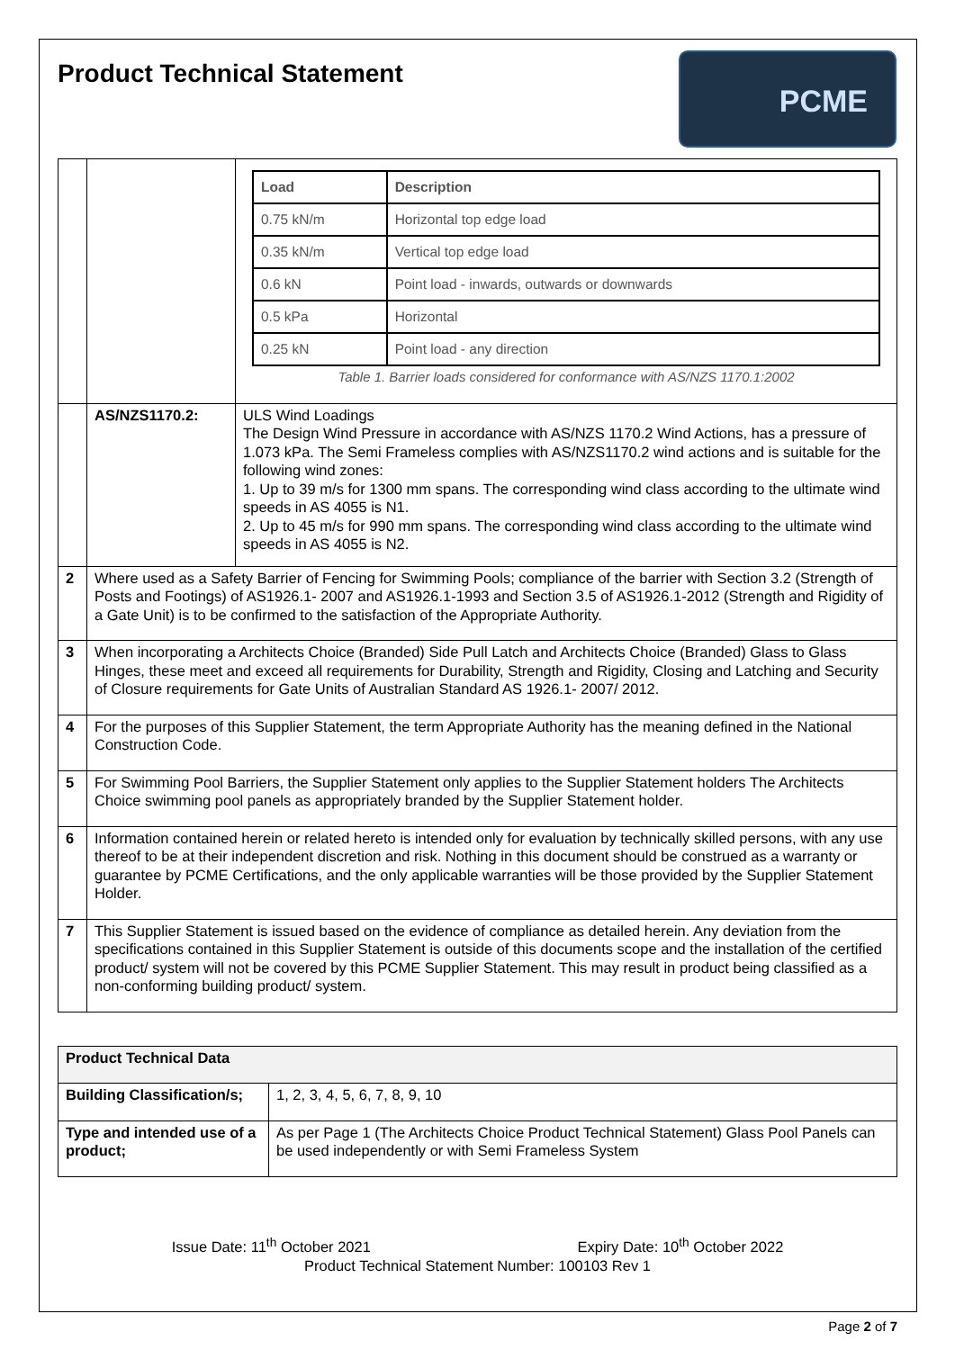PCME
Product Technical Statement
| | | / Load / Description / / --- / --- / / 0.75 kN/m / Horizontal top edge load / / 0.35 kN/m / Vertical top edge load / / 0.6 kN / Point load - inwards, outwards or downwards / / 0.5 kPa / Horizontal / / 0.25 kN / Point load - any direction / Table 1. Barrier loads considered for conformance with AS/NZS 1170.1:2002 |
| | AS/NZS1170.2: | ULS Wind Loadings The Design Wind Pressure in accordance with AS/NZS 1170.2 Wind Actions, has a pressure of 1.073 kPa. The Semi Frameless complies with AS/NZS1170.2 wind actions and is suitable for the following wind zones: 1. Up to 39 m/s for 1300 mm spans. The corresponding wind class according to the ultimate wind speeds in AS 4055 is N1. 2. Up to 45 m/s for 990 mm spans. The corresponding wind class according to the ultimate wind speeds in AS 4055 is N2. |
| 2 | Where used as a Safety Barrier of Fencing for Swimming Pools; compliance of the barrier with Section 3.2 (Strength of Posts and Footings) of AS1926.1- 2007 and AS1926.1-1993 and Section 3.5 of AS1926.1-2012 (Strength and Rigidity of a Gate Unit) is to be confirmed to the satisfaction of the Appropriate Authority. | |
| 3 | When incorporating a Architects Choice (Branded) Side Pull Latch and Architects Choice (Branded) Glass to Glass Hinges, these meet and exceed all requirements for Durability, Strength and Rigidity, Closing and Latching and Security of Closure requirements for Gate Units of Australian Standard AS 1926.1- 2007/ 2012. | |
| 4 | For the purposes of this Supplier Statement, the term Appropriate Authority has the meaning defined in the National Construction Code. | |
| 5 | For Swimming Pool Barriers, the Supplier Statement only applies to the Supplier Statement holders The Architects Choice swimming pool panels as appropriately branded by the Supplier Statement holder. | |
| 6 | Information contained herein or related hereto is intended only for evaluation by technically skilled persons, with any use thereof to be at their independent discretion and risk. Nothing in this document should be construed as a warranty or guarantee by PCME Certifications, and the only applicable warranties will be those provided by the Supplier Statement Holder. | |
| 7 | This Supplier Statement is issued based on the evidence of compliance as detailed herein. Any deviation from the specifications contained in this Supplier Statement is outside of this documents scope and the installation of the certified product/ system will not be covered by this PCME Supplier Statement. This may result in product being classified as a non-conforming building product/ system. | |
| Product Technical Data | |
| Building Classification/s; | 1, 2, 3, 4, 5, 6, 7, 8, 9, 10 |
| Type and intended use of a product; | As per Page 1 (The Architects Choice Product Technical Statement) Glass Pool Panels can be used independently or with Semi Frameless System |
Issue Date: 11<sup>th</sup> October 2021 Expiry Date: 10<sup>th</sup> October 2022
Product Technical Statement Number: 100103 Rev 1
Page 2 of 7